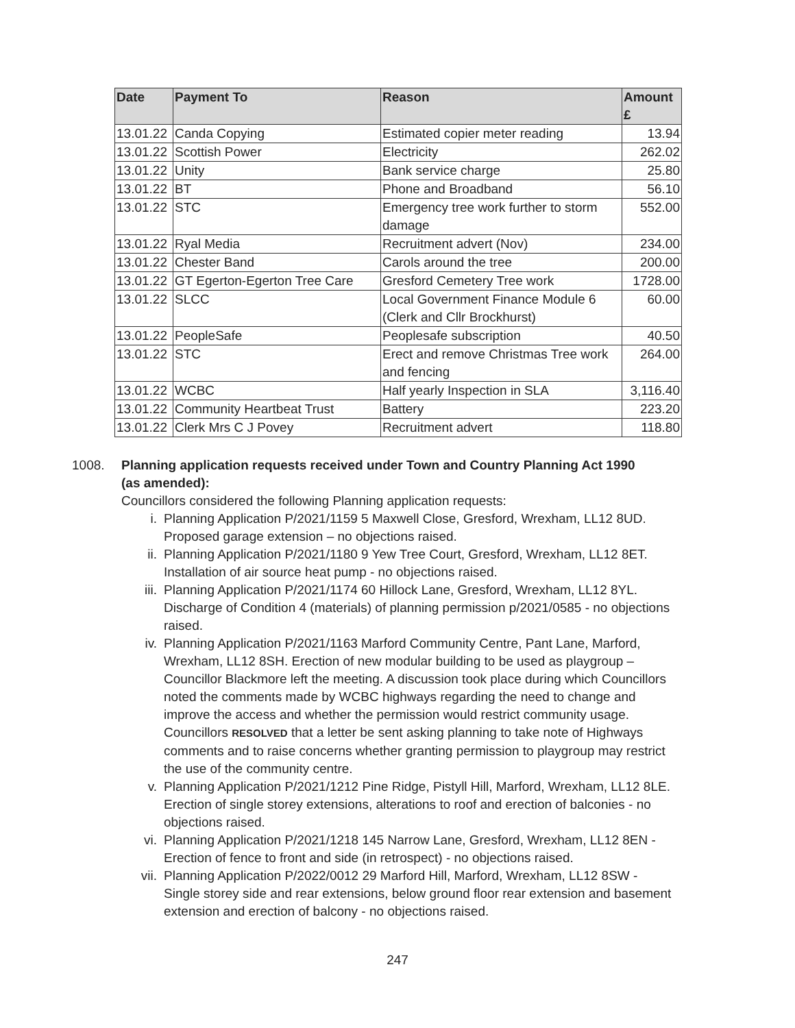| Date | Payment To | Reason | Amount £ |
| --- | --- | --- | --- |
| 13.01.22 | Canda Copying | Estimated copier meter reading | 13.94 |
| 13.01.22 | Scottish Power | Electricity | 262.02 |
| 13.01.22 | Unity | Bank service charge | 25.80 |
| 13.01.22 | BT | Phone and Broadband | 56.10 |
| 13.01.22 | STC | Emergency tree work further to storm damage | 552.00 |
| 13.01.22 | Ryal Media | Recruitment advert (Nov) | 234.00 |
| 13.01.22 | Chester Band | Carols around the tree | 200.00 |
| 13.01.22 | GT Egerton-Egerton Tree Care | Gresford Cemetery Tree work | 1728.00 |
| 13.01.22 | SLCC | Local Government Finance Module 6 (Clerk and Cllr Brockhurst) | 60.00 |
| 13.01.22 | PeopleSafe | Peoplesafe subscription | 40.50 |
| 13.01.22 | STC | Erect and remove Christmas Tree work and fencing | 264.00 |
| 13.01.22 | WCBC | Half yearly Inspection in SLA | 3,116.40 |
| 13.01.22 | Community Heartbeat Trust | Battery | 223.20 |
| 13.01.22 | Clerk Mrs C J Povey | Recruitment advert | 118.80 |
1008. Planning application requests received under Town and Country Planning Act 1990 (as amended):
Councillors considered the following Planning application requests:
i. Planning Application P/2021/1159 5 Maxwell Close, Gresford, Wrexham, LL12 8UD. Proposed garage extension – no objections raised.
ii. Planning Application P/2021/1180 9 Yew Tree Court, Gresford, Wrexham, LL12 8ET. Installation of air source heat pump - no objections raised.
iii. Planning Application P/2021/1174 60 Hillock Lane, Gresford, Wrexham, LL12 8YL. Discharge of Condition 4 (materials) of planning permission p/2021/0585 - no objections raised.
iv. Planning Application P/2021/1163 Marford Community Centre, Pant Lane, Marford, Wrexham, LL12 8SH. Erection of new modular building to be used as playgroup – Councillor Blackmore left the meeting. A discussion took place during which Councillors noted the comments made by WCBC highways regarding the need to change and improve the access and whether the permission would restrict community usage. Councillors RESOLVED that a letter be sent asking planning to take note of Highways comments and to raise concerns whether granting permission to playgroup may restrict the use of the community centre.
v. Planning Application P/2021/1212 Pine Ridge, Pistyll Hill, Marford, Wrexham, LL12 8LE. Erection of single storey extensions, alterations to roof and erection of balconies - no objections raised.
vi. Planning Application P/2021/1218 145 Narrow Lane, Gresford, Wrexham, LL12 8EN - Erection of fence to front and side (in retrospect) - no objections raised.
vii. Planning Application P/2022/0012 29 Marford Hill, Marford, Wrexham, LL12 8SW - Single storey side and rear extensions, below ground floor rear extension and basement extension and erection of balcony - no objections raised.
247